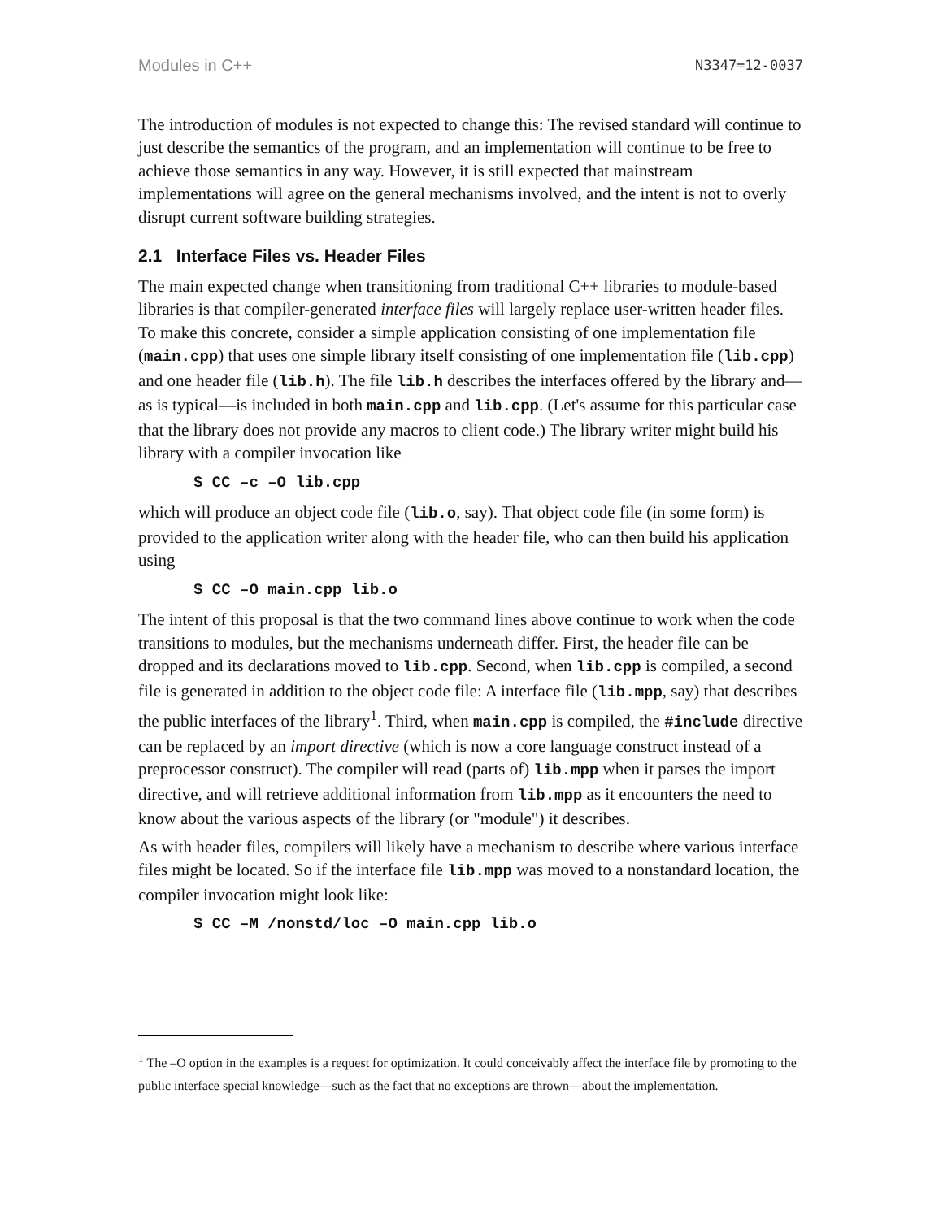Modules in C++ N3347=12-0037
The introduction of modules is not expected to change this: The revised standard will continue to just describe the semantics of the program, and an implementation will continue to be free to achieve those semantics in any way. However, it is still expected that mainstream implementations will agree on the general mechanisms involved, and the intent is not to overly disrupt current software building strategies.
2.1 Interface Files vs. Header Files
The main expected change when transitioning from traditional C++ libraries to module-based libraries is that compiler-generated interface files will largely replace user-written header files. To make this concrete, consider a simple application consisting of one implementation file (main.cpp) that uses one simple library itself consisting of one implementation file (lib.cpp) and one header file (lib.h). The file lib.h describes the interfaces offered by the library and—as is typical—is included in both main.cpp and lib.cpp. (Let's assume for this particular case that the library does not provide any macros to client code.) The library writer might build his library with a compiler invocation like
$ CC –c –O lib.cpp
which will produce an object code file (lib.o, say). That object code file (in some form) is provided to the application writer along with the header file, who can then build his application using
$ CC –O main.cpp lib.o
The intent of this proposal is that the two command lines above continue to work when the code transitions to modules, but the mechanisms underneath differ. First, the header file can be dropped and its declarations moved to lib.cpp. Second, when lib.cpp is compiled, a second file is generated in addition to the object code file: A interface file (lib.mpp, say) that describes the public interfaces of the library<sup>1</sup>. Third, when main.cpp is compiled, the #include directive can be replaced by an import directive (which is now a core language construct instead of a preprocessor construct). The compiler will read (parts of) lib.mpp when it parses the import directive, and will retrieve additional information from lib.mpp as it encounters the need to know about the various aspects of the library (or "module") it describes.
As with header files, compilers will likely have a mechanism to describe where various interface files might be located. So if the interface file lib.mpp was moved to a nonstandard location, the compiler invocation might look like:
$ CC –M /nonstd/loc –O main.cpp lib.o
<sup>1</sup> The –O option in the examples is a request for optimization. It could conceivably affect the interface file by promoting to the public interface special knowledge—such as the fact that no exceptions are thrown—about the implementation.